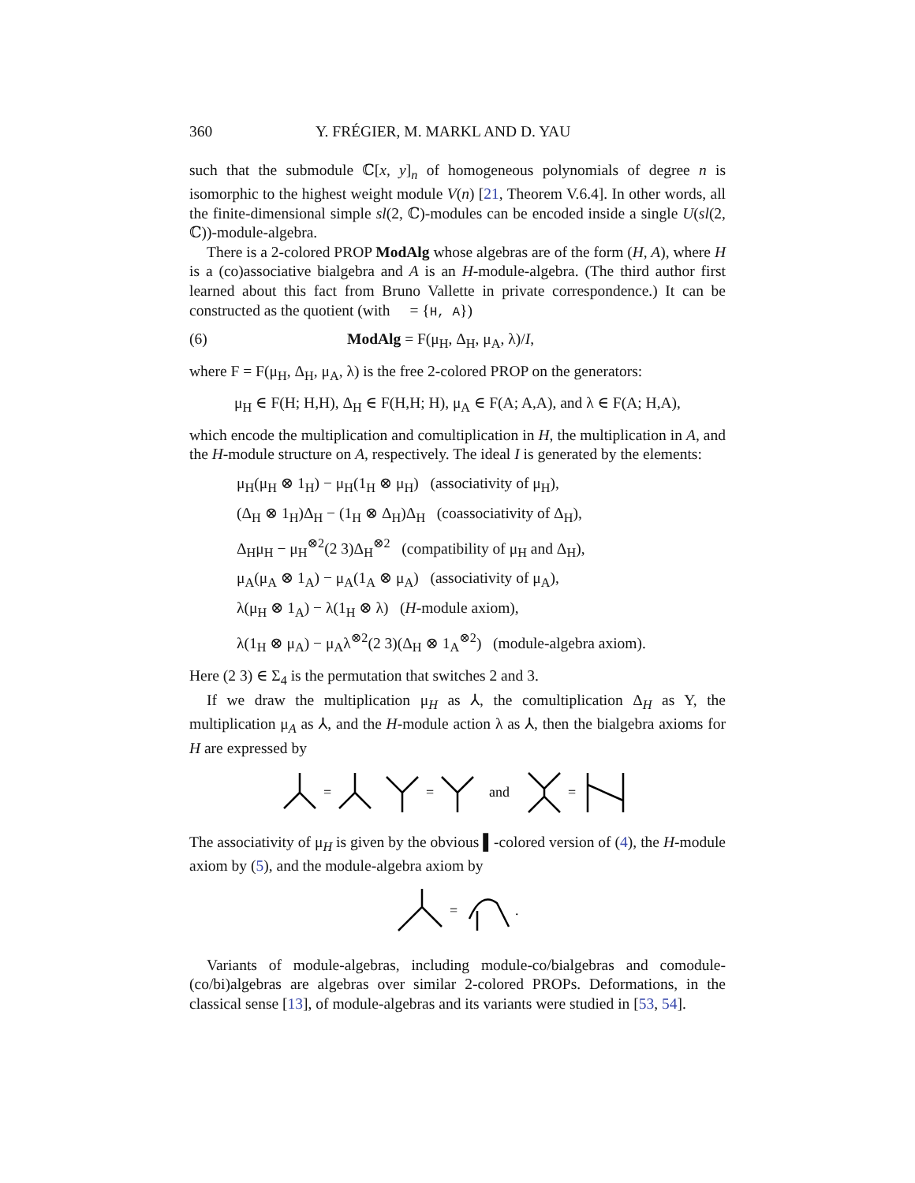360 Y. FRÉGIER, M. MARKL AND D. YAU
such that the submodule ℂ[x, y]<sub>n</sub> of homogeneous polynomials of degree n is isomorphic to the highest weight module V(n) [21, Theorem V.6.4]. In other words, all the finite-dimensional simple sl(2, ℂ)-modules can be encoded inside a single U(sl(2, ℂ))-module-algebra.
There is a 2-colored PROP ModAlg whose algebras are of the form (H, A), where H is a (co)associative bialgebra and A is an H-module-algebra. (The third author first learned about this fact from Bruno Vallette in private correspondence.) It can be constructed as the quotient (with 𝔆 = {H, A})
(6) ModAlg = F(μ<sub>H</sub>, Δ<sub>H</sub>, μ<sub>A</sub>, λ)/I,
where F = F(μ<sub>H</sub>, Δ<sub>H</sub>, μ<sub>A</sub>, λ) is the free 2-colored PROP on the generators:
μ<sub>H</sub> ∈ F(H; H,H), Δ<sub>H</sub> ∈ F(H,H; H), μ<sub>A</sub> ∈ F(A; A,A), and λ ∈ F(A; H,A),
which encode the multiplication and comultiplication in H, the multiplication in A, and the H-module structure on A, respectively. The ideal I is generated by the elements:
μ<sub>H</sub>(μ<sub>H</sub> ⊗ 1<sub>H</sub>) − μ<sub>H</sub>(1<sub>H</sub> ⊗ μ<sub>H</sub>) (associativity of μ<sub>H</sub>),
(Δ<sub>H</sub> ⊗ 1<sub>H</sub>)Δ<sub>H</sub> − (1<sub>H</sub> ⊗ Δ<sub>H</sub>)Δ<sub>H</sub> (coassociativity of Δ<sub>H</sub>),
Δ<sub>H</sub>μ<sub>H</sub> − μ<sub>H</sub><sup>⊗2</sup>(2 3)Δ<sub>H</sub><sup>⊗2</sup> (compatibility of μ<sub>H</sub> and Δ<sub>H</sub>),
μ<sub>A</sub>(μ<sub>A</sub> ⊗ 1<sub>A</sub>) − μ<sub>A</sub>(1<sub>A</sub> ⊗ μ<sub>A</sub>) (associativity of μ<sub>A</sub>),
λ(μ<sub>H</sub> ⊗ 1<sub>A</sub>) − λ(1<sub>H</sub> ⊗ λ) (H-module axiom),
λ(1<sub>H</sub> ⊗ μ<sub>A</sub>) − μ<sub>A</sub>λ<sup>⊗2</sup>(2 3)(Δ<sub>H</sub> ⊗ 1<sub>A</sub><sup>⊗2</sup>) (module-algebra axiom).
Here (2 3) ∈ Σ<sub>4</sub> is the permutation that switches 2 and 3.
If we draw the multiplication μ<sub>H</sub> as ⅄, the comultiplication Δ<sub>H</sub> as Y, the multiplication μ<sub>A</sub> as ⅄, and the H-module action λ as ⅄, then the bialgebra axioms for H are expressed by
=
=
and
=
The associativity of μ<sub>H</sub> is given by the obvious ▌-colored version of (4), the H-module axiom by (5), and the module-algebra axiom by
=
.
Variants of module-algebras, including module-co/bialgebras and comodule-(co/bi)algebras are algebras over similar 2-colored PROPs. Deformations, in the classical sense [13], of module-algebras and its variants were studied in [53, 54].